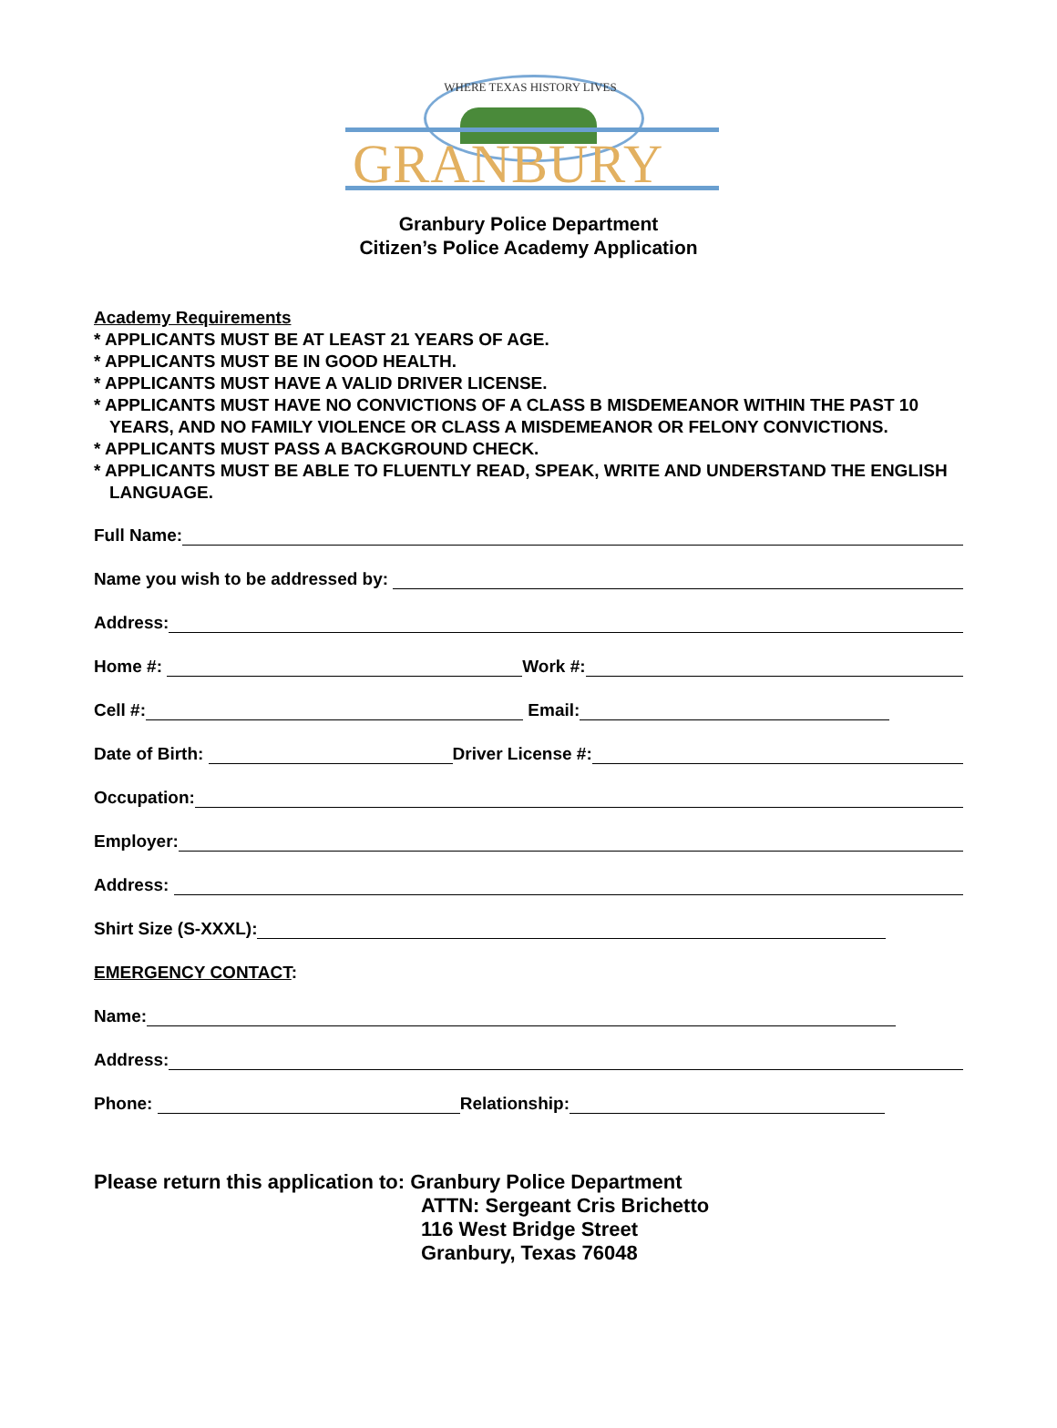WHERE TEXAS HISTORY LIVES
GRANBURY
Granbury Police Department
Citizen’s Police Academy Application
Academy Requirements
* APPLICANTS MUST BE AT LEAST 21 YEARS OF AGE.
* APPLICANTS MUST BE IN GOOD HEALTH.
* APPLICANTS MUST HAVE A VALID DRIVER LICENSE.
* APPLICANTS MUST HAVE NO CONVICTIONS OF A CLASS B MISDEMEANOR WITHIN THE PAST 10 YEARS, AND NO FAMILY VIOLENCE OR CLASS A MISDEMEANOR OR FELONY CONVICTIONS.
* APPLICANTS MUST PASS A BACKGROUND CHECK.
* APPLICANTS MUST BE ABLE TO FLUENTLY READ, SPEAK, WRITE AND UNDERSTAND THE ENGLISH LANGUAGE.
Full Name:
Name you wish to be addressed by:
Address:
Home #: Work #:
Cell #: Email:
Date of Birth: Driver License #:
Occupation:
Employer:
Address:
Shirt Size (S-XXXL):
EMERGENCY CONTACT:
Name:
Address:
Phone: Relationship:
Please return this application to: Granbury Police Department
ATTN: Sergeant Cris Brichetto
116 West Bridge Street
Granbury, Texas 76048